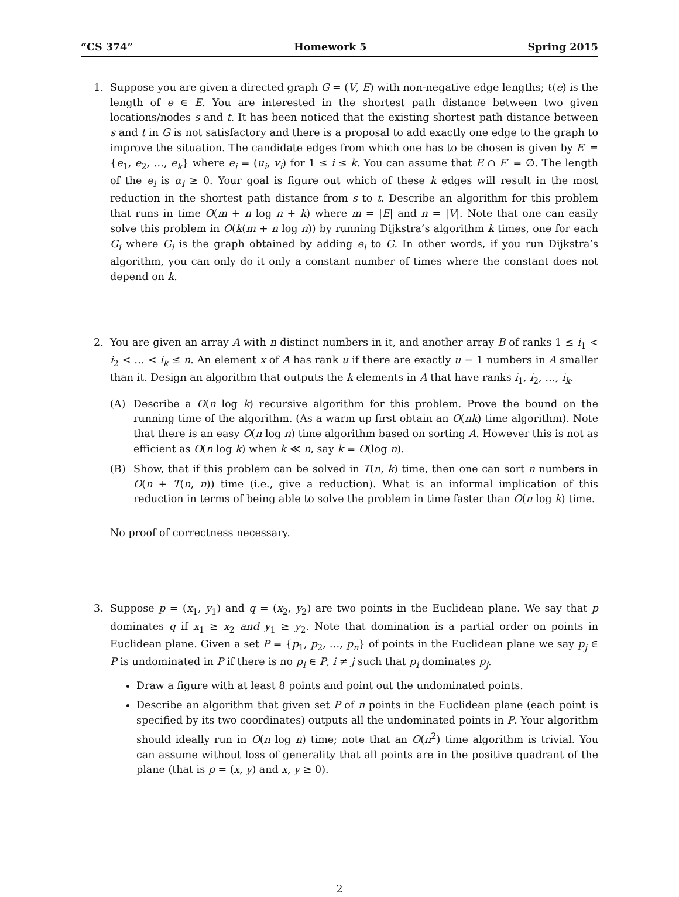“CS 374” Homework 5 Spring 2015
1. Suppose you are given a directed graph G = (V, E) with non-negative edge lengths; ℓ(e) is the length of e ∈ E. You are interested in the shortest path distance between two given locations/nodes s and t. It has been noticed that the existing shortest path distance between s and t in G is not satisfactory and there is a proposal to add exactly one edge to the graph to improve the situation. The candidate edges from which one has to be chosen is given by E′ = {e<sub>1</sub>, e<sub>2</sub>, …, e<sub>k</sub>} where e<sub>i</sub> = (u<sub>i</sub>, v<sub>i</sub>) for 1 ≤ i ≤ k. You can assume that E ∩ E′ = ∅. The length of the e<sub>i</sub> is α<sub>i</sub> ≥ 0. Your goal is figure out which of these k edges will result in the most reduction in the shortest path distance from s to t. Describe an algorithm for this problem that runs in time O(m + n log n + k) where m = |E| and n = |V|. Note that one can easily solve this problem in O(k(m + n log n)) by running Dijkstra’s algorithm k times, one for each G<sub>i</sub> where G<sub>i</sub> is the graph obtained by adding e<sub>i</sub> to G. In other words, if you run Dijkstra’s algorithm, you can only do it only a constant number of times where the constant does not depend on k.
2. You are given an array A with n distinct numbers in it, and another array B of ranks 1 ≤ i<sub>1</sub> < i<sub>2</sub> < … < i<sub>k</sub> ≤ n. An element x of A has rank u if there are exactly u − 1 numbers in A smaller than it. Design an algorithm that outputs the k elements in A that have ranks i<sub>1</sub>, i<sub>2</sub>, …, i<sub>k</sub>.
(A) Describe a O(n log k) recursive algorithm for this problem. Prove the bound on the running time of the algorithm. (As a warm up first obtain an O(nk) time algorithm). Note that there is an easy O(n log n) time algorithm based on sorting A. However this is not as efficient as O(n log k) when k ≪ n, say k = O(log n).
(B) Show, that if this problem can be solved in T(n, k) time, then one can sort n numbers in O(n + T(n, n)) time (i.e., give a reduction). What is an informal implication of this reduction in terms of being able to solve the problem in time faster than O(n log k) time.
No proof of correctness necessary.
3. Suppose p = (x<sub>1</sub>, y<sub>1</sub>) and q = (x<sub>2</sub>, y<sub>2</sub>) are two points in the Euclidean plane. We say that p dominates q if x<sub>1</sub> ≥ x<sub>2</sub> and y<sub>1</sub> ≥ y<sub>2</sub>. Note that domination is a partial order on points in Euclidean plane. Given a set P = {p<sub>1</sub>, p<sub>2</sub>, …, p<sub>n</sub>} of points in the Euclidean plane we say p<sub>j</sub> ∈ P is undominated in P if there is no p<sub>i</sub> ∈ P, i ≠ j such that p<sub>i</sub> dominates p<sub>j</sub>.
Draw a figure with at least 8 points and point out the undominated points.
Describe an algorithm that given set P of n points in the Euclidean plane (each point is specified by its two coordinates) outputs all the undominated points in P. Your algorithm should ideally run in O(n log n) time; note that an O(n<sup>2</sup>) time algorithm is trivial. You can assume without loss of generality that all points are in the positive quadrant of the plane (that is p = (x, y) and x, y ≥ 0).
2